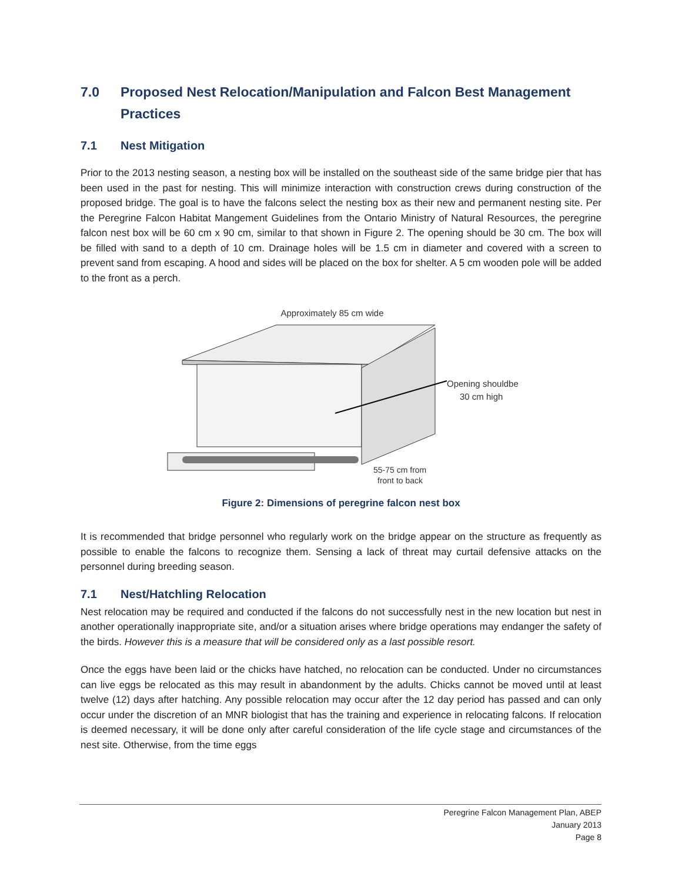7.0 Proposed Nest Relocation/Manipulation and Falcon Best Management Practices
7.1 Nest Mitigation
Prior to the 2013 nesting season, a nesting box will be installed on the southeast side of the same bridge pier that has been used in the past for nesting. This will minimize interaction with construction crews during construction of the proposed bridge. The goal is to have the falcons select the nesting box as their new and permanent nesting site. Per the Peregrine Falcon Habitat Mangement Guidelines from the Ontario Ministry of Natural Resources, the peregrine falcon nest box will be 60 cm x 90 cm, similar to that shown in Figure 2. The opening should be 30 cm. The box will be filled with sand to a depth of 10 cm. Drainage holes will be 1.5 cm in diameter and covered with a screen to prevent sand from escaping. A hood and sides will be placed on the box for shelter. A 5 cm wooden pole will be added to the front as a perch.
Approximately 85 cm wide
Opening shouldbe
30 cm high
55-75 cm from
front to back
Figure 2: Dimensions of peregrine falcon nest box
It is recommended that bridge personnel who regularly work on the bridge appear on the structure as frequently as possible to enable the falcons to recognize them. Sensing a lack of threat may curtail defensive attacks on the personnel during breeding season.
7.1 Nest/Hatchling Relocation
Nest relocation may be required and conducted if the falcons do not successfully nest in the new location but nest in another operationally inappropriate site, and/or a situation arises where bridge operations may endanger the safety of the birds. However this is a measure that will be considered only as a last possible resort.
Once the eggs have been laid or the chicks have hatched, no relocation can be conducted. Under no circumstances can live eggs be relocated as this may result in abandonment by the adults. Chicks cannot be moved until at least twelve (12) days after hatching. Any possible relocation may occur after the 12 day period has passed and can only occur under the discretion of an MNR biologist that has the training and experience in relocating falcons. If relocation is deemed necessary, it will be done only after careful consideration of the life cycle stage and circumstances of the nest site. Otherwise, from the time eggs
Peregrine Falcon Management Plan, ABEP
January 2013
Page 8